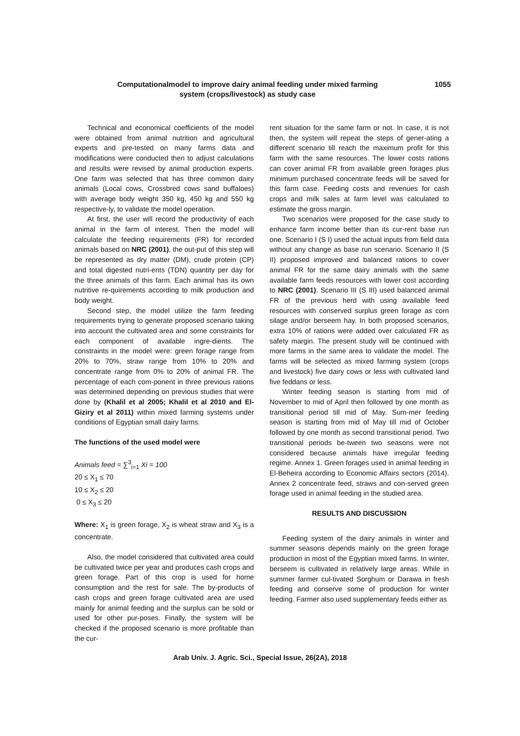Computationalmodel to improve dairy animal feeding under mixed farming
system (crops/livestock) as study case
1055
Technical and economical coefficients of the model were obtained from animal nutrition and agricultural experts and pre-tested on many farms data and modifications were conducted then to adjust calculations and results were revised by animal production experts. One farm was selected that has three common dairy animals (Local cows, Crossbred cows sand buffaloes) with average body weight 350 kg, 450 kg and 550 kg respective-ly, to validate the model operation.
At first, the user will record the productivity of each animal in the farm of interest. Then the model will calculate the feeding requirements (FR) for recorded animals based on NRC (2001), the out-put of this step will be represented as dry matter (DM), crude protein (CP) and total digested nutri-ents (TDN) quantity per day for the three animals of this farm. Each animal has its own nutritive re-quirements according to milk production and body weight.
Second step, the model utilize the farm feeding requirements trying to generate proposed scenario taking into account the cultivated area and some constraints for each component of available ingre-dients. The constraints in the model were: green forage range from 20% to 70%, straw range from 10% to 20% and concentrate range from 0% to 20% of animal FR. The percentage of each com-ponent in three previous rations was determined depending on previous studies that were done by (Khalil et al 2005; Khalil et al 2010 and El-Giziry et al 2011) within mixed farming systems under conditions of Egyptian small dairy farms.
The functions of the used model were
Animals feed = ∑<sup>3</sup><sub>i=1</sub> Xi = 100
20 ≤ X<sub>1</sub> ≤ 70
10 ≤ X<sub>2</sub> ≤ 20
0 ≤ X<sub>3</sub> ≤ 20
Where: X<sub>1</sub> is green forage, X<sub>2</sub> is wheat straw and X<sub>3</sub> is a concentrate.
Also, the model considered that cultivated area could be cultivated twice per year and produces cash crops and green forage. Part of this crop is used for home consumption and the rest for sale. The by-products of cash crops and green forage cultivated area are used mainly for animal feeding and the surplus can be sold or used for other pur-poses. Finally, the system will be checked if the proposed scenario is more profitable than the cur-
rent situation for the same farm or not. In case, it is not then, the system will repeat the steps of gener-ating a different scenario till reach the maximum profit for this farm with the same resources. The lower costs rations can cover animal FR from available green forages plus minimum purchased concentrate feeds will be saved for this farm case. Feeding costs and revenues for cash crops and milk sales at farm level was calculated to estimate the gross margin.
Two scenarios were proposed for the case study to enhance farm income better than its cur-rent base run one. Scenario I (S I) used the actual inputs from field data without any change as base run scenario. Scenario II (S II) proposed improved and balanced rations to cover animal FR for the same dairy animals with the same available farm feeds resources with lower cost according to NRC (2001). Scenario III (S III) used balanced animal FR of the previous herd with using available feed resources with conserved surplus green forage as corn silage and/or berseem hay. In both proposed scenarios, extra 10% of rations were added over calculated FR as safety margin. The present study will be continued with more farms in the same area to validate the model. The farms will be selected as mixed farming system (crops and livestock) five dairy cows or less with cultivated land five feddans or less.
Winter feeding season is starting from mid of November to mid of April then followed by one month as transitional period till mid of May. Sum-mer feeding season is starting from mid of May till mid of October followed by one month as second transitional period. Two transitional periods be-tween two seasons were not considered because animals have irregular feeding regime. Annex 1. Green forages used in animal feeding in El-Beheira according to Economic Affairs sectors (2014). Annex 2 concentrate feed, straws and con-served green forage used in animal feeding in the studied area.
RESULTS AND DISCUSSION
Feeding system of the dairy animals in winter and summer seasons depends mainly on the green forage production in most of the Egyptian mixed farms. In winter, berseem is cultivated in relatively large areas. While in summer farmer cul-tivated Sorghum or Darawa in fresh feeding and conserve some of production for winter feeding. Farmer also used supplementary feeds either as
Arab Univ. J. Agric. Sci., Special Issue, 26(2A), 2018